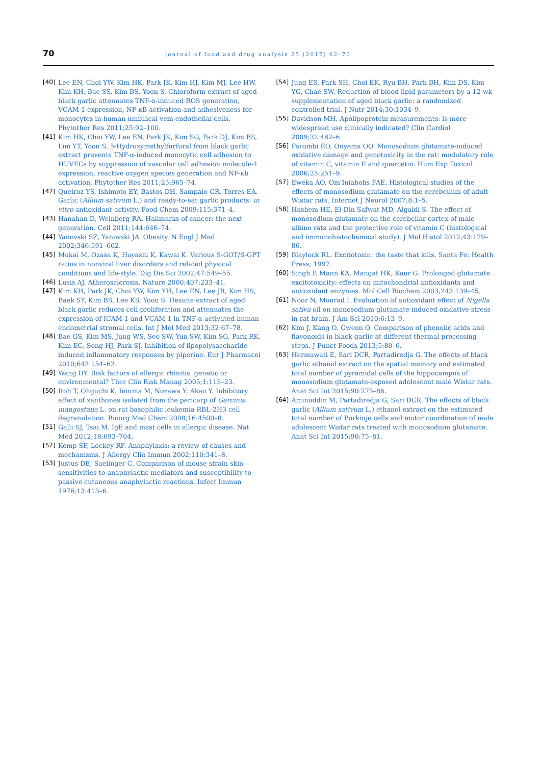70 journal of food and drug analysis 25 (2017) 62–70
[40] Lee EN, Choi YW, Kim HK, Park JK, Kim HJ, Kim MJ, Lee HW, Kim KH, Bae SS, Kim BS, Yoon S. Chloroform extract of aged black garlic attenuates TNF-α-induced ROS generation, VCAM-1 expression, NF-κB activation and adhesiveness for monocytes in human umbilical vein endothelial cells. Phytother Res 2011;25:92–100.
[41] Kim HK, Choi YW, Lee EN, Park JK, Kim SG, Park DJ, Kim BS, Lim YT, Yoon S. 5-Hydroxymethylfurfural from black garlic extract prevents TNF-α-induced monocytic cell adhesion to HUVECs by suppression of vascular cell adhesion molecule-1 expression, reactive oxygen species generation and NF-κb activation. Phytother Res 2011;25:965–74.
[42] Queiroz YS, Ishimoto EY, Bastos DH, Sampaio GR, Torres EA. Garlic (Allium sativum L.) and ready-to-eat garlic products: in vitro antioxidant activity. Food Chem 2009;115:371–4.
[43] Hanahan D, Weinberg RA. Hallmarks of cancer: the next generation. Cell 2011;144:646–74.
[44] Yanovski SZ, Yanovski JA. Obesity. N Engl J Med 2002;346:591–602.
[45] Mukai M, Ozasa K, Hayashi K, Kawai K. Various S-GOT/S-GPT ratios in nonviral liver disorders and related physical conditions and life-style. Dig Dis Sci 2002;47:549–55.
[46] Lusis AJ. Atherosclerosis. Nature 2000;407:233–41.
[47] Kim KH, Park JK, Choi YW, Kim YH, Lee EN, Lee JR, Kim HS, Baek SY, Kim BS, Lee KS, Yoon S. Hexane extract of aged black garlic reduces cell proliferation and attenuates the expression of ICAM-1 and VCAM-1 in TNF-α-activated human endometrial stromal cells. Int J Mol Med 2013;32:67–78.
[48] Bae GS, Kim MS, Jung WS, Seo SW, Yun SW, Kim SG, Park RK, Kim EC, Song HJ, Park SJ. Inhibition of lipopolysaccharide-induced inflammatory responses by piperine. Eur J Pharmacol 2010;642:154–62.
[49] Wang DY. Risk factors of allergic rhinitis: genetic or environmental? Ther Clin Risk Manag 2005;1:115–23.
[50] Itoh T, Ohguchi K, Iinuma M, Nozawa Y, Akao Y. Inhibitory effect of xanthones isolated from the pericarp of Garcinia mangostana L. on rat basophilic leukemia RBL-2H3 cell degranulation. Bioorg Med Chem 2008;16:4500–8.
[51] Galli SJ, Tsai M. IgE and mast cells in allergic disease. Nat Med 2012;18:693–704.
[52] Kemp SF, Lockey RF. Anaphylaxis: a review of causes and mechanisms. J Allergy Clin Immun 2002;110:341–8.
[53] Justus DE, Saelinger C. Comparison of mouse strain skin sensitivities to anaphylactic mediators and susceptibility to passive cutaneous anaphylactic reactions. Infect Immun 1976;13:413–6.
[54] Jung ES, Park SH, Choi EK, Ryu BH, Park BH, Kim DS, Kim YG, Chae SW. Reduction of blood lipid parameters by a 12-wk supplementation of aged black garlic: a randomized controlled trial. J Nutr 2014;30:1034–9.
[55] Davidson MH. Apolipoprotein measurements: is more widespread use clinically indicated? Clin Cardiol 2009;32:482–6.
[56] Farombi EO, Onyema OO. Monosodium glutamate-induced oxidative damage and genotoxicity in the rat: modulatory role of vitamin C, vitamin E and quercetin. Hum Exp Toxicol 2006;25:251–9.
[57] Eweka AO, Om'Iniabohs FAE. Histological studies of the effects of monosodium glutamate on the cerebellum of adult Wistar rats. Internet J Neurol 2007;8:1–5.
[58] Hashem HE, El-Din Safwat MD, Algaidi S. The effect of monosodium glutamate on the cerebellar cortex of male albino rats and the protective role of vitamin C (histological and immunohistochemical study). J Mol Histol 2012;43:179–86.
[59] Blaylock RL. Excitotoxin: the taste that kills. Santa Fe: Health Press; 1997.
[60] Singh P, Mann KA, Mangat HK, Kaur G. Prolonged glutamate excitotoxicity: effects on mitochondrial antioxidants and antioxidant enzymes. Mol Cell Biochem 2003;243:139–45.
[61] Noor N, Mourad I. Evaluation of antioxidant effect of Nigella sativa oil on monosodium glutamate-induced oxidative stress in rat brain. J Am Sci 2010;6:13–9.
[62] Kim J, Kang O, Gweon O. Comparison of phenolic acids and flavonoids in black garlic at different thermal processing steps. J Funct Foods 2013;5:80–6.
[63] Hermawati E, Sari DCR, Partadiredja G. The effects of black garlic ethanol extract on the spatial memory and estimated total number of pyramidal cells of the hippocampus of monosodium glutamate-exposed adolescent male Wistar rats. Anat Sci Int 2015;90:275–86.
[64] Aminuddin M, Partadiredja G, Sari DCR. The effects of black garlic (Allium sativum L.) ethanol extract on the estimated total number of Purkinje cells and motor coordination of male adolescent Wistar rats treated with monosodium glutamate. Anat Sci Int 2015;90:75–81.